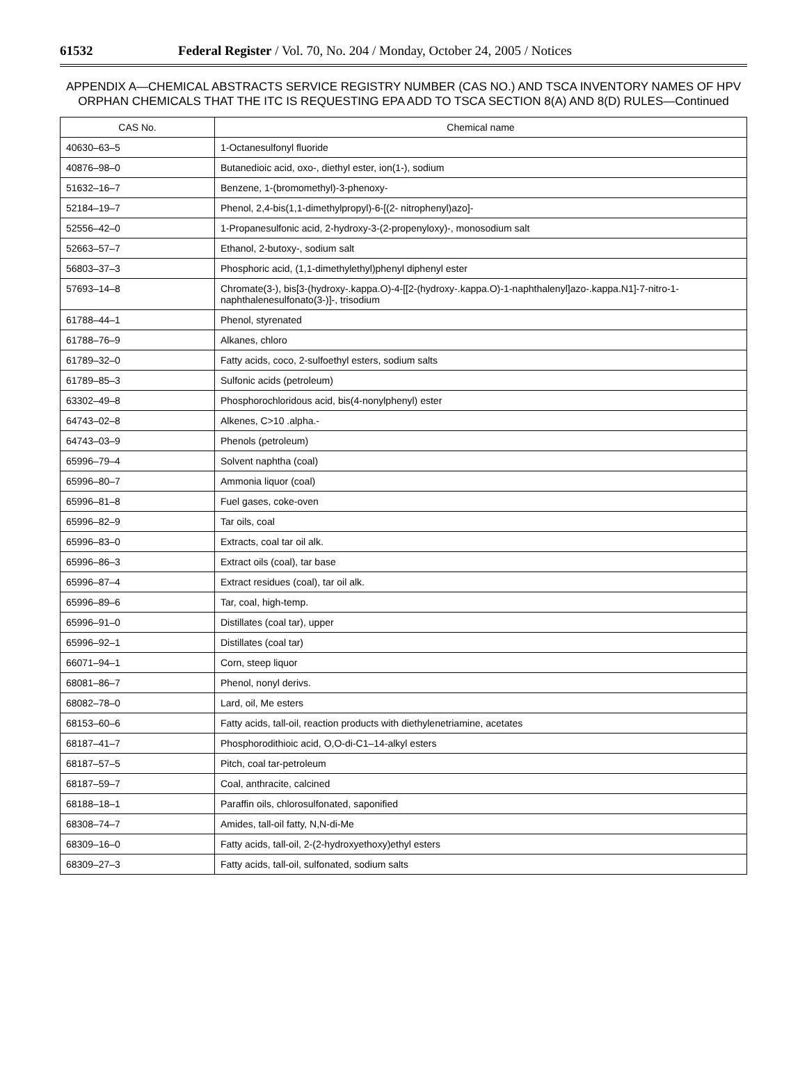61532 Federal Register / Vol. 70, No. 204 / Monday, October 24, 2005 / Notices
APPENDIX A—CHEMICAL ABSTRACTS SERVICE REGISTRY NUMBER (CAS NO.) AND TSCA INVENTORY NAMES OF HPV ORPHAN CHEMICALS THAT THE ITC IS REQUESTING EPA ADD TO TSCA SECTION 8(A) AND 8(D) RULES—Continued
| CAS No. | Chemical name |
| --- | --- |
| 40630–63–5 | 1-Octanesulfonyl fluoride |
| 40876–98–0 | Butanedioic acid, oxo-, diethyl ester, ion(1-), sodium |
| 51632–16–7 | Benzene, 1-(bromomethyl)-3-phenoxy- |
| 52184–19–7 | Phenol, 2,4-bis(1,1-dimethylpropyl)-6-[(2- nitrophenyl)azo]- |
| 52556–42–0 | 1-Propanesulfonic acid, 2-hydroxy-3-(2-propenyloxy)-, monosodium salt |
| 52663–57–7 | Ethanol, 2-butoxy-, sodium salt |
| 56803–37–3 | Phosphoric acid, (1,1-dimethylethyl)phenyl diphenyl ester |
| 57693–14–8 | Chromate(3-), bis[3-(hydroxy-.kappa.O)-4-[[2-(hydroxy-.kappa.O)-1-naphthalenyl]azo-.kappa.N1]-7-nitro-1-naphthalenesulfonato(3-)]-, trisodium |
| 61788–44–1 | Phenol, styrenated |
| 61788–76–9 | Alkanes, chloro |
| 61789–32–0 | Fatty acids, coco, 2-sulfoethyl esters, sodium salts |
| 61789–85–3 | Sulfonic acids (petroleum) |
| 63302–49–8 | Phosphorochloridous acid, bis(4-nonylphenyl) ester |
| 64743–02–8 | Alkenes, C>10 .alpha.- |
| 64743–03–9 | Phenols (petroleum) |
| 65996–79–4 | Solvent naphtha (coal) |
| 65996–80–7 | Ammonia liquor (coal) |
| 65996–81–8 | Fuel gases, coke-oven |
| 65996–82–9 | Tar oils, coal |
| 65996–83–0 | Extracts, coal tar oil alk. |
| 65996–86–3 | Extract oils (coal), tar base |
| 65996–87–4 | Extract residues (coal), tar oil alk. |
| 65996–89–6 | Tar, coal, high-temp. |
| 65996–91–0 | Distillates (coal tar), upper |
| 65996–92–1 | Distillates (coal tar) |
| 66071–94–1 | Corn, steep liquor |
| 68081–86–7 | Phenol, nonyl derivs. |
| 68082–78–0 | Lard, oil, Me esters |
| 68153–60–6 | Fatty acids, tall-oil, reaction products with diethylenetriamine, acetates |
| 68187–41–7 | Phosphorodithioic acid, O,O-di-C1–14-alkyl esters |
| 68187–57–5 | Pitch, coal tar-petroleum |
| 68187–59–7 | Coal, anthracite, calcined |
| 68188–18–1 | Paraffin oils, chlorosulfonated, saponified |
| 68308–74–7 | Amides, tall-oil fatty, N,N-di-Me |
| 68309–16–0 | Fatty acids, tall-oil, 2-(2-hydroxyethoxy)ethyl esters |
| 68309–27–3 | Fatty acids, tall-oil, sulfonated, sodium salts |